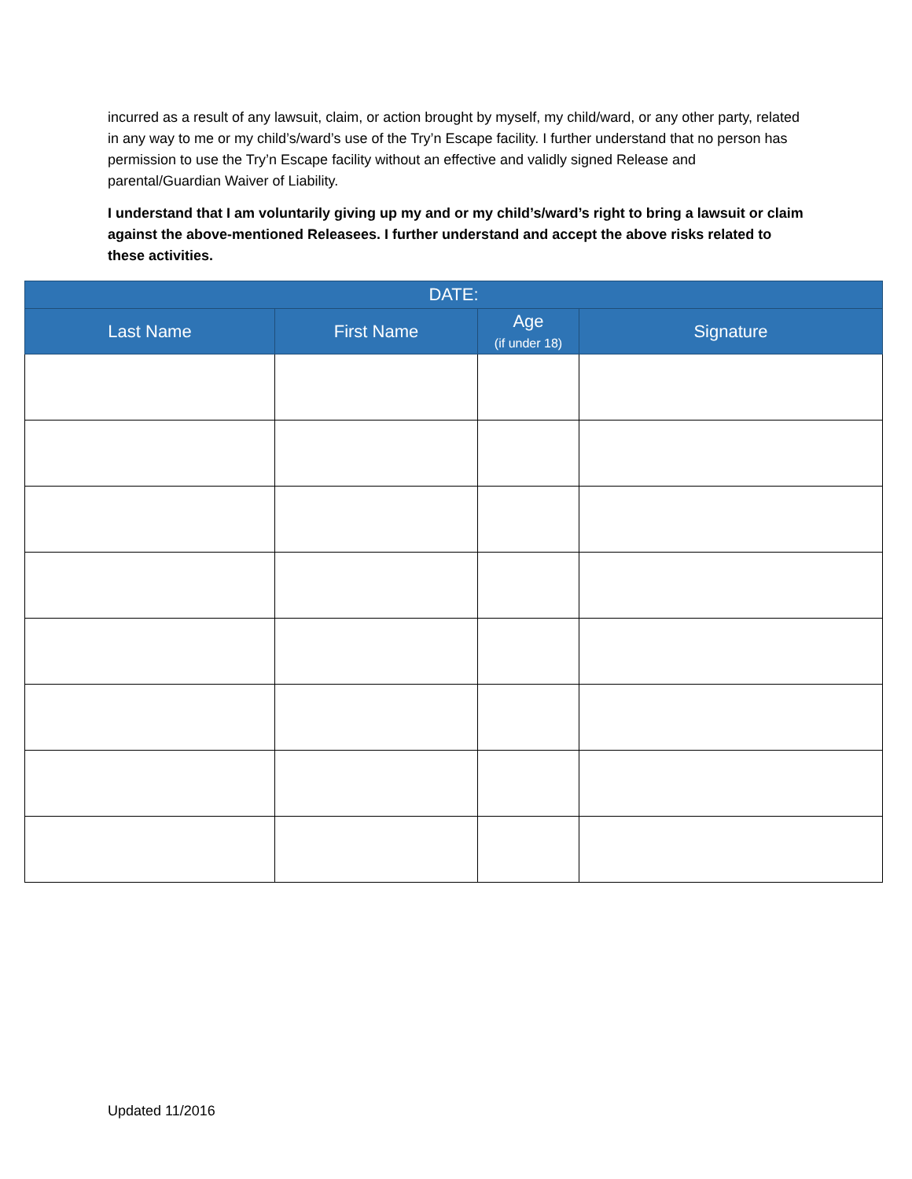incurred as a result of any lawsuit, claim, or action brought by myself, my child/ward, or any other party, related in any way to me or my child’s/ward’s use of the Try’n Escape facility. I further understand that no person has permission to use the Try’n Escape facility without an effective and validly signed Release and parental/Guardian Waiver of Liability.
I understand that I am voluntarily giving up my and or my child’s/ward’s right to bring a lawsuit or claim against the above-mentioned Releasees. I further understand and accept the above risks related to these activities.
| DATE: | | | |
| --- | --- | --- | --- |
| Last Name | First Name | Age (if under 18) | Signature |
Updated 11/2016